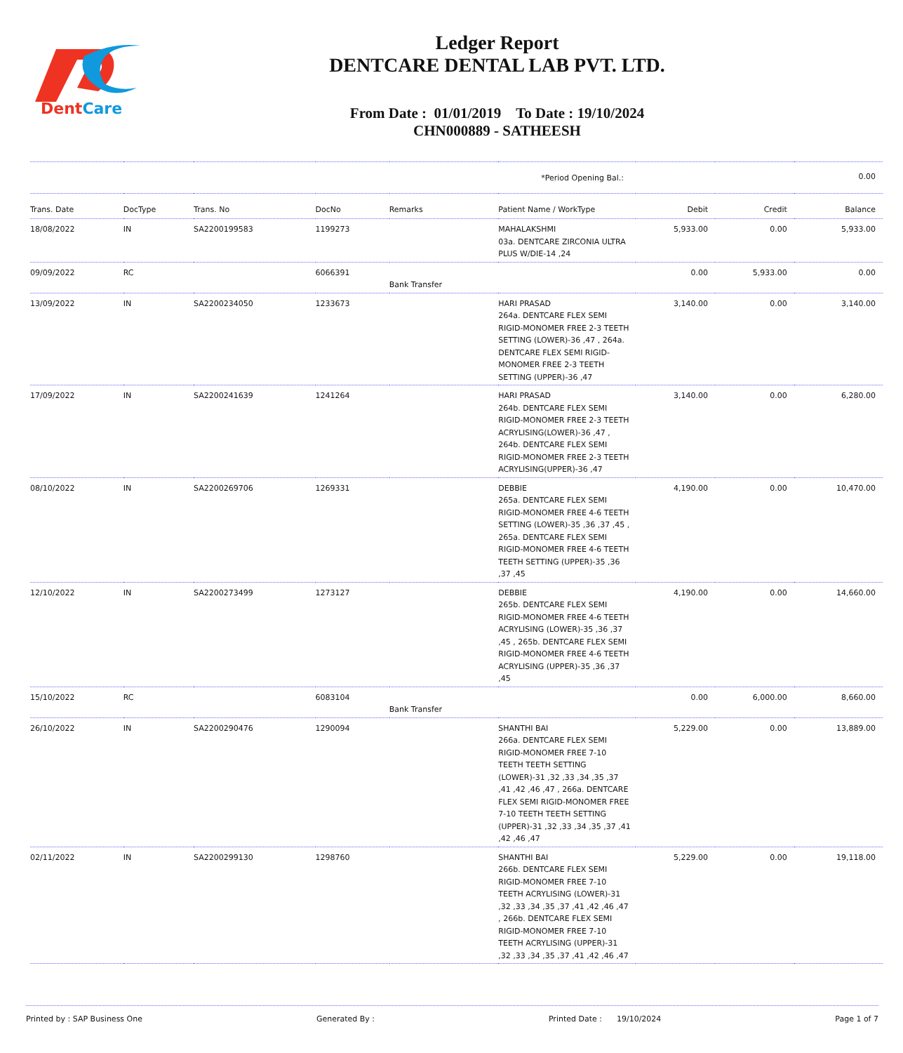DentCare
Ledger Report
DENTCARE DENTAL LAB PVT. LTD.
From Date : 01/01/2019 To Date : 19/10/2024
CHN000889 - SATHEESH
| *Period Opening Bal.: | | | | | | | 0.00 | |
| Trans. Date | DocType | Trans. No | DocNo | Remarks | Patient Name / WorkType | Debit | Credit | Balance |
| 18/08/2022 | IN | SA2200199583 | 1199273 | | MAHALAKSHMI 03a. DENTCARE ZIRCONIA ULTRA PLUS W/DIE-14 ,24 | 5,933.00 | 0.00 | 5,933.00 |
| 09/09/2022 | RC | | 6066391 | Bank Transfer | | 0.00 | 5,933.00 | 0.00 |
| 13/09/2022 | IN | SA2200234050 | 1233673 | | HARI PRASAD 264a. DENTCARE FLEX SEMI RIGID-MONOMER FREE 2-3 TEETH SETTING (LOWER)-36 ,47 , 264a. DENTCARE FLEX SEMI RIGID-MONOMER FREE 2-3 TEETH SETTING (UPPER)-36 ,47 | 3,140.00 | 0.00 | 3,140.00 |
| 17/09/2022 | IN | SA2200241639 | 1241264 | | HARI PRASAD 264b. DENTCARE FLEX SEMI RIGID-MONOMER FREE 2-3 TEETH ACRYLISING(LOWER)-36 ,47 , 264b. DENTCARE FLEX SEMI RIGID-MONOMER FREE 2-3 TEETH ACRYLISING(UPPER)-36 ,47 | 3,140.00 | 0.00 | 6,280.00 |
| 08/10/2022 | IN | SA2200269706 | 1269331 | | DEBBIE 265a. DENTCARE FLEX SEMI RIGID-MONOMER FREE 4-6 TEETH SETTING (LOWER)-35 ,36 ,37 ,45 , 265a. DENTCARE FLEX SEMI RIGID-MONOMER FREE 4-6 TEETH TEETH SETTING (UPPER)-35 ,36 ,37 ,45 | 4,190.00 | 0.00 | 10,470.00 |
| 12/10/2022 | IN | SA2200273499 | 1273127 | | DEBBIE 265b. DENTCARE FLEX SEMI RIGID-MONOMER FREE 4-6 TEETH ACRYLISING (LOWER)-35 ,36 ,37 ,45 , 265b. DENTCARE FLEX SEMI RIGID-MONOMER FREE 4-6 TEETH ACRYLISING (UPPER)-35 ,36 ,37 ,45 | 4,190.00 | 0.00 | 14,660.00 |
| 15/10/2022 | RC | | 6083104 | Bank Transfer | | 0.00 | 6,000.00 | 8,660.00 |
| 26/10/2022 | IN | SA2200290476 | 1290094 | | SHANTHI BAI 266a. DENTCARE FLEX SEMI RIGID-MONOMER FREE 7-10 TEETH TEETH SETTING (LOWER)-31 ,32 ,33 ,34 ,35 ,37 ,41 ,42 ,46 ,47 , 266a. DENTCARE FLEX SEMI RIGID-MONOMER FREE 7-10 TEETH TEETH SETTING (UPPER)-31 ,32 ,33 ,34 ,35 ,37 ,41 ,42 ,46 ,47 | 5,229.00 | 0.00 | 13,889.00 |
| 02/11/2022 | IN | SA2200299130 | 1298760 | | SHANTHI BAI 266b. DENTCARE FLEX SEMI RIGID-MONOMER FREE 7-10 TEETH ACRYLISING (LOWER)-31 ,32 ,33 ,34 ,35 ,37 ,41 ,42 ,46 ,47 , 266b. DENTCARE FLEX SEMI RIGID-MONOMER FREE 7-10 TEETH ACRYLISING (UPPER)-31 ,32 ,33 ,34 ,35 ,37 ,41 ,42 ,46 ,47 | 5,229.00 | 0.00 | 19,118.00 |
Printed by : SAP Business One Generated By : Printed Date : 19/10/2024 Page 1 of 7